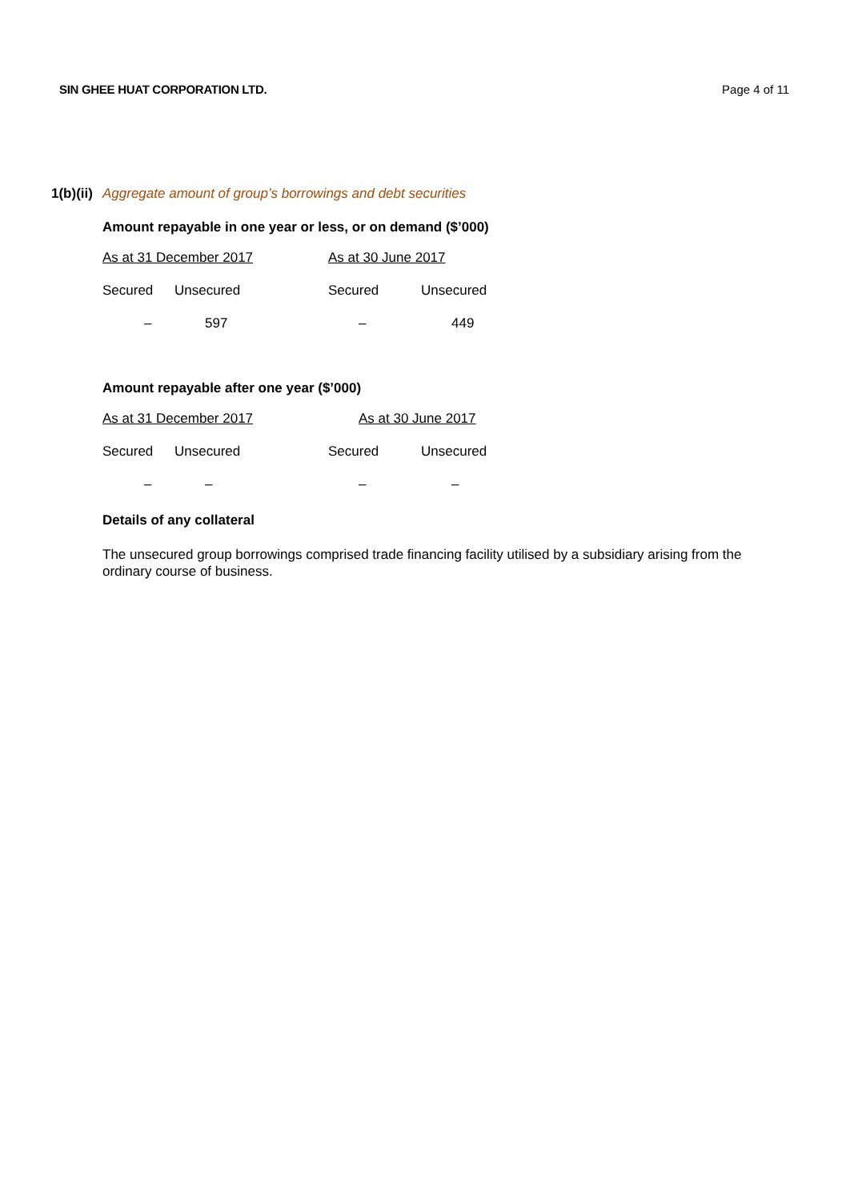SIN GHEE HUAT CORPORATION LTD. Page 4 of 11
1(b)(ii) Aggregate amount of group’s borrowings and debt securities
Amount repayable in one year or less, or on demand ($’000)
| As at 31 December 2017 | | As at 30 June 2017 | |
| Secured | Unsecured | Secured | Unsecured |
| – | 597 | – | 449 |
Amount repayable after one year ($’000)
| As at 31 December 2017 | | As at 30 June 2017 | |
| Secured | Unsecured | Secured | Unsecured |
| – | – | – | – |
Details of any collateral
The unsecured group borrowings comprised trade financing facility utilised by a subsidiary arising from the ordinary course of business.